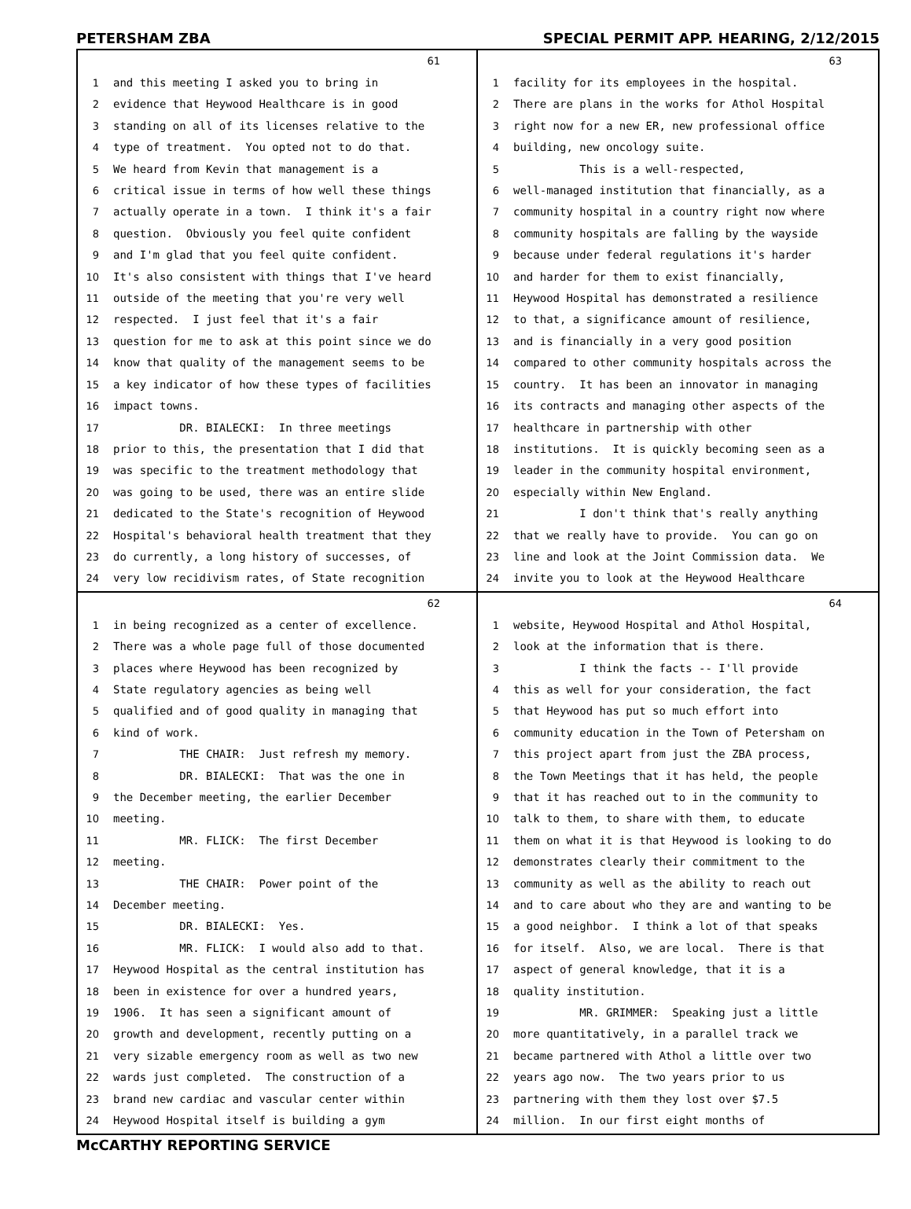PETERSHAM ZBA SPECIAL PERMIT APP. HEARING, 2/12/2015
61
1 and this meeting I asked you to bring in
2 evidence that Heywood Healthcare is in good
3 standing on all of its licenses relative to the
4 type of treatment. You opted not to do that.
5 We heard from Kevin that management is a
6 critical issue in terms of how well these things
7 actually operate in a town. I think it's a fair
8 question. Obviously you feel quite confident
9 and I'm glad that you feel quite confident.
10 It's also consistent with things that I've heard
11 outside of the meeting that you're very well
12 respected. I just feel that it's a fair
13 question for me to ask at this point since we do
14 know that quality of the management seems to be
15 a key indicator of how these types of facilities
16 impact towns.
17 DR. BIALECKI: In three meetings
18 prior to this, the presentation that I did that
19 was specific to the treatment methodology that
20 was going to be used, there was an entire slide
21 dedicated to the State's recognition of Heywood
22 Hospital's behavioral health treatment that they
23 do currently, a long history of successes, of
24 very low recidivism rates, of State recognition
63
1 facility for its employees in the hospital.
2 There are plans in the works for Athol Hospital
3 right now for a new ER, new professional office
4 building, new oncology suite.
5 This is a well-respected,
6 well-managed institution that financially, as a
7 community hospital in a country right now where
8 community hospitals are falling by the wayside
9 because under federal regulations it's harder
10 and harder for them to exist financially,
11 Heywood Hospital has demonstrated a resilience
12 to that, a significance amount of resilience,
13 and is financially in a very good position
14 compared to other community hospitals across the
15 country. It has been an innovator in managing
16 its contracts and managing other aspects of the
17 healthcare in partnership with other
18 institutions. It is quickly becoming seen as a
19 leader in the community hospital environment,
20 especially within New England.
21 I don't think that's really anything
22 that we really have to provide. You can go on
23 line and look at the Joint Commission data. We
24 invite you to look at the Heywood Healthcare
62
1 in being recognized as a center of excellence.
2 There was a whole page full of those documented
3 places where Heywood has been recognized by
4 State regulatory agencies as being well
5 qualified and of good quality in managing that
6 kind of work.
7 THE CHAIR: Just refresh my memory.
8 DR. BIALECKI: That was the one in
9 the December meeting, the earlier December
10 meeting.
11 MR. FLICK: The first December
12 meeting.
13 THE CHAIR: Power point of the
14 December meeting.
15 DR. BIALECKI: Yes.
16 MR. FLICK: I would also add to that.
17 Heywood Hospital as the central institution has
18 been in existence for over a hundred years,
19 1906. It has seen a significant amount of
20 growth and development, recently putting on a
21 very sizable emergency room as well as two new
22 wards just completed. The construction of a
23 brand new cardiac and vascular center within
24 Heywood Hospital itself is building a gym
64
1 website, Heywood Hospital and Athol Hospital,
2 look at the information that is there.
3 I think the facts -- I'll provide
4 this as well for your consideration, the fact
5 that Heywood has put so much effort into
6 community education in the Town of Petersham on
7 this project apart from just the ZBA process,
8 the Town Meetings that it has held, the people
9 that it has reached out to in the community to
10 talk to them, to share with them, to educate
11 them on what it is that Heywood is looking to do
12 demonstrates clearly their commitment to the
13 community as well as the ability to reach out
14 and to care about who they are and wanting to be
15 a good neighbor. I think a lot of that speaks
16 for itself. Also, we are local. There is that
17 aspect of general knowledge, that it is a
18 quality institution.
19 MR. GRIMMER: Speaking just a little
20 more quantitatively, in a parallel track we
21 became partnered with Athol a little over two
22 years ago now. The two years prior to us
23 partnering with them they lost over $7.5
24 million. In our first eight months of
McCARTHY REPORTING SERVICE